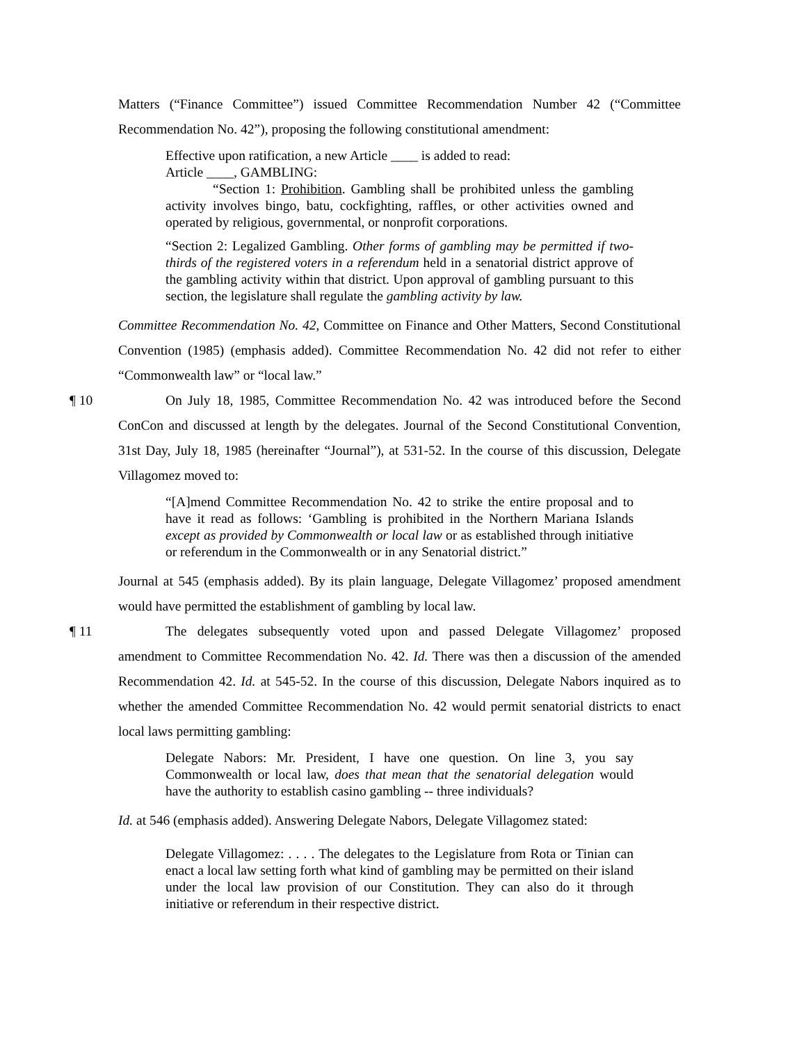Matters (“Finance Committee”) issued Committee Recommendation Number 42 (“Committee Recommendation No. 42”), proposing the following constitutional amendment:
Effective upon ratification, a new Article ____ is added to read:
Article ____, GAMBLING:
“Section 1: Prohibition. Gambling shall be prohibited unless the gambling activity involves bingo, batu, cockfighting, raffles, or other activities owned and operated by religious, governmental, or nonprofit corporations.
“Section 2: Legalized Gambling. Other forms of gambling may be permitted if two-thirds of the registered voters in a referendum held in a senatorial district approve of the gambling activity within that district. Upon approval of gambling pursuant to this section, the legislature shall regulate the gambling activity by law.
Committee Recommendation No. 42, Committee on Finance and Other Matters, Second Constitutional Convention (1985) (emphasis added). Committee Recommendation No. 42 did not refer to either “Commonwealth law” or “local law.”
¶ 10 On July 18, 1985, Committee Recommendation No. 42 was introduced before the Second ConCon and discussed at length by the delegates. Journal of the Second Constitutional Convention, 31st Day, July 18, 1985 (hereinafter “Journal”), at 531-52. In the course of this discussion, Delegate Villagomez moved to:
“[A]mend Committee Recommendation No. 42 to strike the entire proposal and to have it read as follows: ‘Gambling is prohibited in the Northern Mariana Islands except as provided by Commonwealth or local law or as established through initiative or referendum in the Commonwealth or in any Senatorial district.”
Journal at 545 (emphasis added). By its plain language, Delegate Villagomez’ proposed amendment would have permitted the establishment of gambling by local law.
¶ 11 The delegates subsequently voted upon and passed Delegate Villagomez’ proposed amendment to Committee Recommendation No. 42. Id. There was then a discussion of the amended Recommendation 42. Id. at 545-52. In the course of this discussion, Delegate Nabors inquired as to whether the amended Committee Recommendation No. 42 would permit senatorial districts to enact local laws permitting gambling:
Delegate Nabors: Mr. President, I have one question. On line 3, you say Commonwealth or local law, does that mean that the senatorial delegation would have the authority to establish casino gambling -- three individuals?
Id. at 546 (emphasis added). Answering Delegate Nabors, Delegate Villagomez stated:
Delegate Villagomez: . . . . The delegates to the Legislature from Rota or Tinian can enact a local law setting forth what kind of gambling may be permitted on their island under the local law provision of our Constitution. They can also do it through initiative or referendum in their respective district.